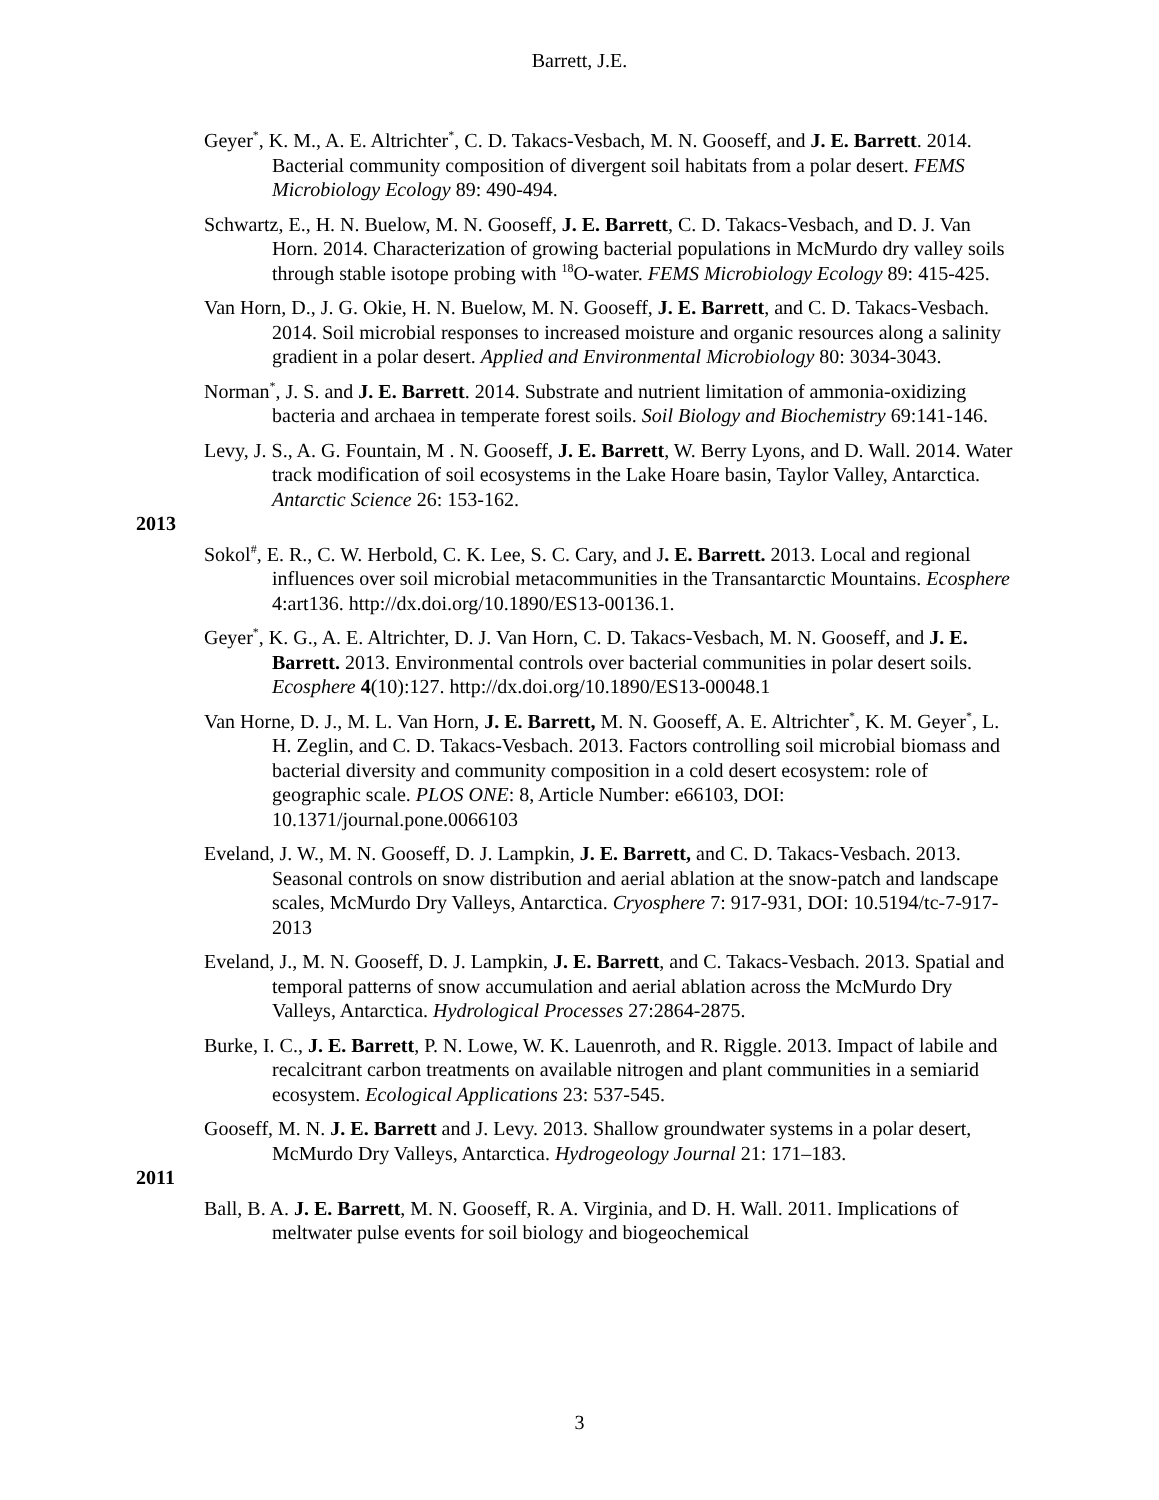Barrett, J.E.
Geyer<sup>*</sup>, K. M., A. E. Altrichter<sup>*</sup>, C. D. Takacs-Vesbach, M. N. Gooseff, and J. E. Barrett. 2014. Bacterial community composition of divergent soil habitats from a polar desert. FEMS Microbiology Ecology 89: 490-494.
Schwartz, E., H. N. Buelow, M. N. Gooseff, J. E. Barrett, C. D. Takacs-Vesbach, and D. J. Van Horn. 2014. Characterization of growing bacterial populations in McMurdo dry valley soils through stable isotope probing with <sup>18</sup>O-water. FEMS Microbiology Ecology 89: 415-425.
Van Horn, D., J. G. Okie, H. N. Buelow, M. N. Gooseff, J. E. Barrett, and C. D. Takacs-Vesbach. 2014. Soil microbial responses to increased moisture and organic resources along a salinity gradient in a polar desert. Applied and Environmental Microbiology 80: 3034-3043.
Norman<sup>*</sup>, J. S. and J. E. Barrett. 2014. Substrate and nutrient limitation of ammonia-oxidizing bacteria and archaea in temperate forest soils. Soil Biology and Biochemistry 69:141-146.
Levy, J. S., A. G. Fountain, M . N. Gooseff, J. E. Barrett, W. Berry Lyons, and D. Wall. 2014. Water track modification of soil ecosystems in the Lake Hoare basin, Taylor Valley, Antarctica. Antarctic Science 26: 153-162.
2013
Sokol<sup>#</sup>, E. R., C. W. Herbold, C. K. Lee, S. C. Cary, and J. E. Barrett. 2013. Local and regional influences over soil microbial metacommunities in the Transantarctic Mountains. Ecosphere 4:art136. http://dx.doi.org/10.1890/ES13-00136.1.
Geyer<sup>*</sup>, K. G., A. E. Altrichter, D. J. Van Horn, C. D. Takacs-Vesbach, M. N. Gooseff, and J. E. Barrett. 2013. Environmental controls over bacterial communities in polar desert soils. Ecosphere 4(10):127. http://dx.doi.org/10.1890/ES13-00048.1
Van Horne, D. J., M. L. Van Horn, J. E. Barrett, M. N. Gooseff, A. E. Altrichter<sup>*</sup>, K. M. Geyer<sup>*</sup>, L. H. Zeglin, and C. D. Takacs-Vesbach. 2013. Factors controlling soil microbial biomass and bacterial diversity and community composition in a cold desert ecosystem: role of geographic scale. PLOS ONE: 8, Article Number: e66103, DOI: 10.1371/journal.pone.0066103
Eveland, J. W., M. N. Gooseff, D. J. Lampkin, J. E. Barrett, and C. D. Takacs-Vesbach. 2013. Seasonal controls on snow distribution and aerial ablation at the snow-patch and landscape scales, McMurdo Dry Valleys, Antarctica. Cryosphere 7: 917-931, DOI: 10.5194/tc-7-917-2013
Eveland, J., M. N. Gooseff, D. J. Lampkin, J. E. Barrett, and C. Takacs-Vesbach. 2013. Spatial and temporal patterns of snow accumulation and aerial ablation across the McMurdo Dry Valleys, Antarctica. Hydrological Processes 27:2864-2875.
Burke, I. C., J. E. Barrett, P. N. Lowe, W. K. Lauenroth, and R. Riggle. 2013. Impact of labile and recalcitrant carbon treatments on available nitrogen and plant communities in a semiarid ecosystem. Ecological Applications 23: 537-545.
Gooseff, M. N. J. E. Barrett and J. Levy. 2013. Shallow groundwater systems in a polar desert, McMurdo Dry Valleys, Antarctica. Hydrogeology Journal 21: 171–183.
2011
Ball, B. A. J. E. Barrett, M. N. Gooseff, R. A. Virginia, and D. H. Wall. 2011. Implications of meltwater pulse events for soil biology and biogeochemical
3